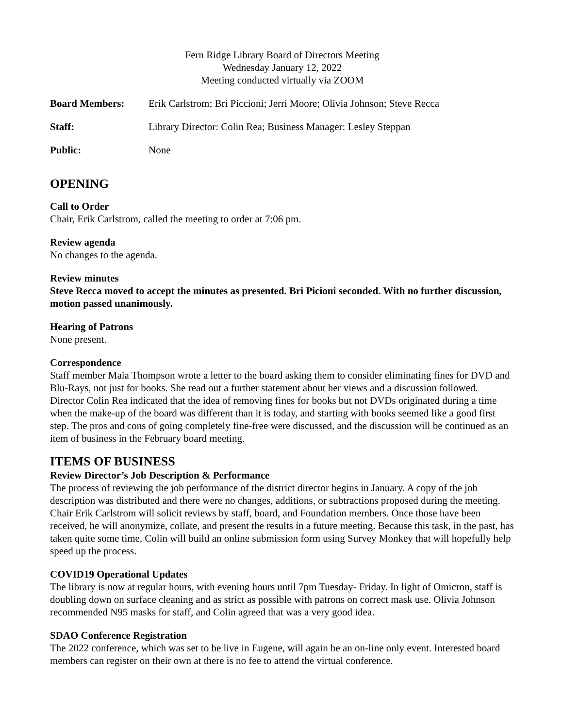Fern Ridge Library Board of Directors Meeting
Wednesday January 12, 2022
Meeting conducted virtually via ZOOM
Board Members: Erik Carlstrom; Bri Piccioni; Jerri Moore; Olivia Johnson; Steve Recca
Staff: Library Director: Colin Rea; Business Manager: Lesley Steppan
Public: None
OPENING
Call to Order
Chair, Erik Carlstrom, called the meeting to order at 7:06 pm.
Review agenda
No changes to the agenda.
Review minutes
Steve Recca moved to accept the minutes as presented. Bri Picioni seconded. With no further discussion, motion passed unanimously.
Hearing of Patrons
None present.
Correspondence
Staff member Maia Thompson wrote a letter to the board asking them to consider eliminating fines for DVD and Blu-Rays, not just for books. She read out a further statement about her views and a discussion followed. Director Colin Rea indicated that the idea of removing fines for books but not DVDs originated during a time when the make-up of the board was different than it is today, and starting with books seemed like a good first step. The pros and cons of going completely fine-free were discussed, and the discussion will be continued as an item of business in the February board meeting.
ITEMS OF BUSINESS
Review Director’s Job Description & Performance
The process of reviewing the job performance of the district director begins in January. A copy of the job description was distributed and there were no changes, additions, or subtractions proposed during the meeting. Chair Erik Carlstrom will solicit reviews by staff, board, and Foundation members. Once those have been received, he will anonymize, collate, and present the results in a future meeting. Because this task, in the past, has taken quite some time, Colin will build an online submission form using Survey Monkey that will hopefully help speed up the process.
COVID19 Operational Updates
The library is now at regular hours, with evening hours until 7pm Tuesday- Friday. In light of Omicron, staff is doubling down on surface cleaning and as strict as possible with patrons on correct mask use. Olivia Johnson recommended N95 masks for staff, and Colin agreed that was a very good idea.
SDAO Conference Registration
The 2022 conference, which was set to be live in Eugene, will again be an on-line only event. Interested board members can register on their own at there is no fee to attend the virtual conference.